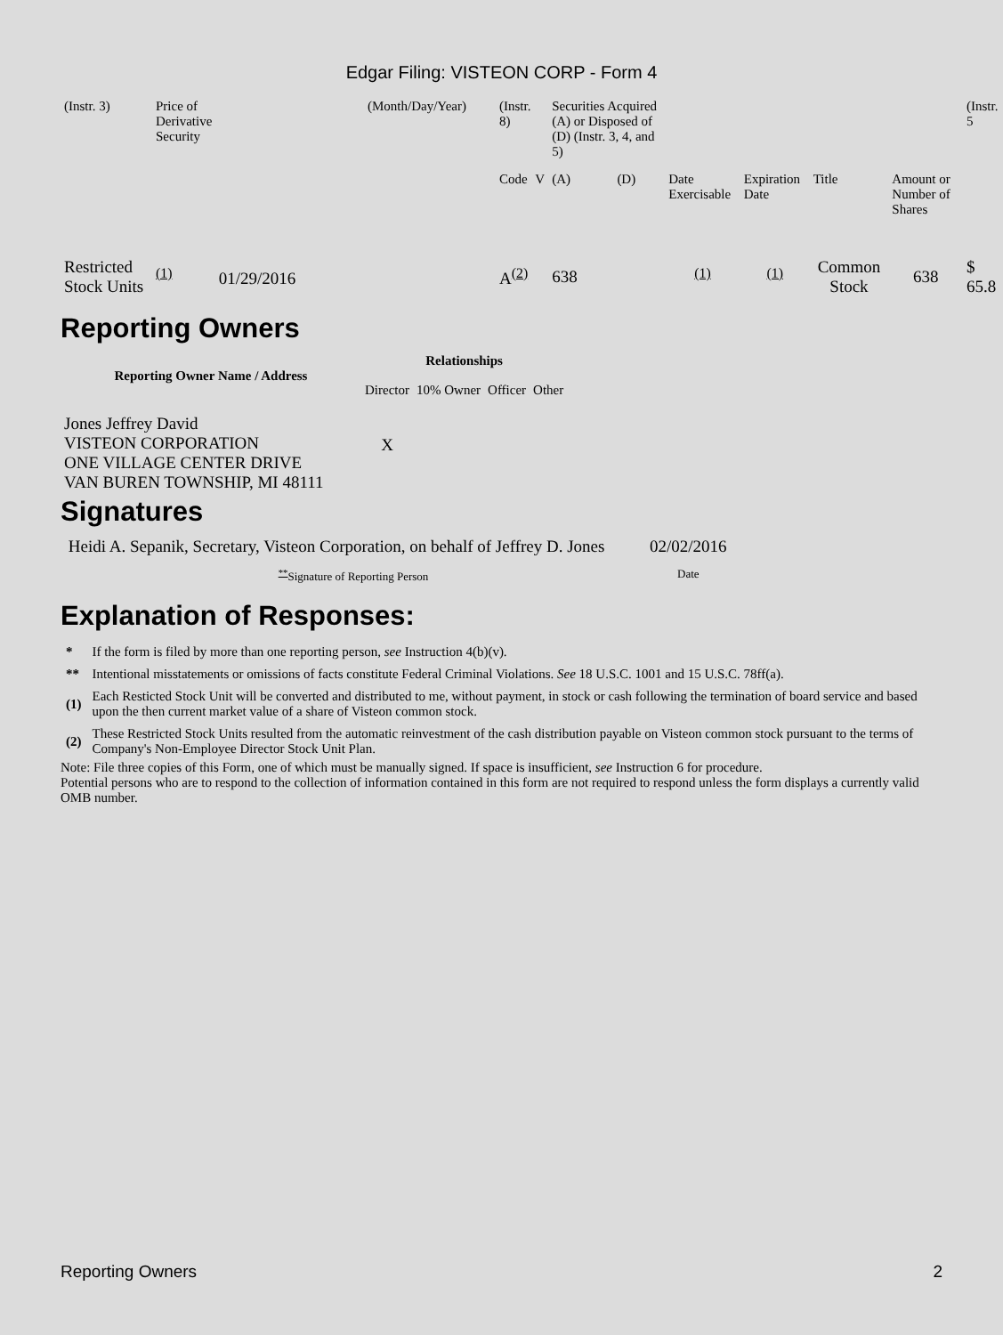Edgar Filing: VISTEON CORP - Form 4
| (Instr. 3) | Price of Derivative Security | (Month/Day/Year) | (Instr. 8) | | Securities Acquired (A) or Disposed of (D) (Instr. 3, 4, and 5) | | | | | | (Instr. 5 |
| | | | Code | V | (A) | (D) | Date Exercisable | Expiration Date | Title | Amount or Number of Shares | |
| Restricted Stock Units | <sup>(1)</sup> 01/29/2016 | | A<sup>(2)</sup> | | 638 | | <sup>(1)</sup> | <sup>(1)</sup> | Common Stock | 638 | $ 65.8 |
Reporting Owners
| Reporting Owner Name / Address | Relationships | | | |
| --- | --- | --- | --- | --- |
| | Director | 10% Owner | Officer | Other |
| Jones Jeffrey David VISTEON CORPORATION ONE VILLAGE CENTER DRIVE VAN BUREN TOWNSHIP, MI 48111 | X | | | |
Signatures
| Heidi A. Sepanik, Secretary, Visteon Corporation, on behalf of Jeffrey D. Jones | 02/02/2016 |
| <sup>**</sup> Signature of Reporting Person | Date |
Explanation of Responses:
| * | If the form is filed by more than one reporting person, see Instruction 4(b)(v). |
| ** | Intentional misstatements or omissions of facts constitute Federal Criminal Violations. See 18 U.S.C. 1001 and 15 U.S.C. 78ff(a). |
| (1) | Each Resticted Stock Unit will be converted and distributed to me, without payment, in stock or cash following the termination of board service and based upon the then current market value of a share of Visteon common stock. |
| (2) | These Restricted Stock Units resulted from the automatic reinvestment of the cash distribution payable on Visteon common stock pursuant to the terms of Company's Non-Employee Director Stock Unit Plan. |
Note: File three copies of this Form, one of which must be manually signed. If space is insufficient, see Instruction 6 for procedure.
Potential persons who are to respond to the collection of information contained in this form are not required to respond unless the form displays a currently valid OMB number.
Reporting Owners 2